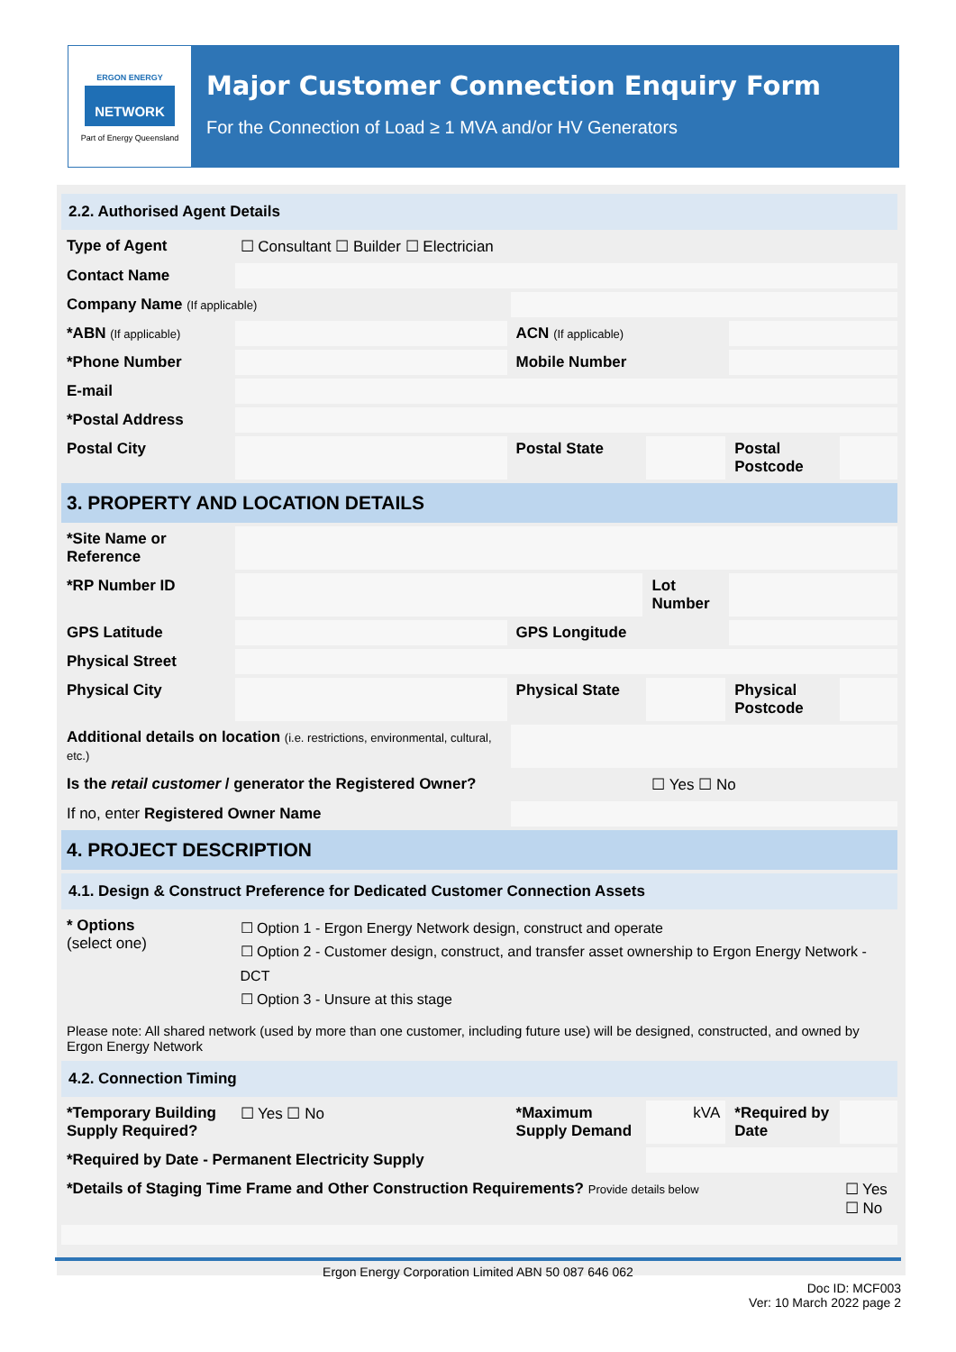ERGON ENERGY
NETWORK
Part of Energy Queensland
Major Customer Connection Enquiry Form
For the Connection of Load ≥ 1 MVA and/or HV Generators
| 2.2. Authorised Agent Details | | | | | |
| Type of Agent | ☐ Consultant ☐ Builder ☐ Electrician | | | | |
| Contact Name | | | | | |
| Company Name (If applicable) | | | | | |
| *ABN (If applicable) | | ACN (If applicable) | | | |
| *Phone Number | | Mobile Number | | | |
| E-mail | | | | | |
| *Postal Address | | | | | |
| Postal City | | Postal State | | Postal Postcode | |
| 3. PROPERTY AND LOCATION DETAILS | | | | | |
| *Site Name or Reference | | | | | |
| *RP Number ID | | | Lot Number | | |
| GPS Latitude | | GPS Longitude | | | |
| Physical Street | | | | | |
| Physical City | | Physical State | | Physical Postcode | |
| Additional details on location (i.e. restrictions, environmental, cultural, etc.) | | | | | |
| Is the retail customer / generator the Registered Owner? | | | ☐ Yes ☐ No | | |
| If no, enter Registered Owner Name | | | | | |
| 4. PROJECT DESCRIPTION | | | | | |
| 4.1. Design & Construct Preference for Dedicated Customer Connection Assets | | | | | |
| * Options (select one) | ☐ Option 1 - Ergon Energy Network design, construct and operate ☐ Option 2 - Customer design, construct, and transfer asset ownership to Ergon Energy Network - DCT ☐ Option 3 - Unsure at this stage | | | | |
| Please note: All shared network (used by more than one customer, including future use) will be designed, constructed, and owned by Ergon Energy Network | | | | | |
| 4.2. Connection Timing | | | | | |
| *Temporary Building Supply Required? | ☐ Yes ☐ No | *Maximum Supply Demand | kVA | *Required by Date | |
| *Required by Date - Permanent Electricity Supply | | | | | |
| *Details of Staging Time Frame and Other Construction Requirements? Provide details below | | | | | ☐ Yes ☐ No |
Ergon Energy Corporation Limited ABN 50 087 646 062
Doc ID: MCF003
Ver: 10 March 2022 page 2